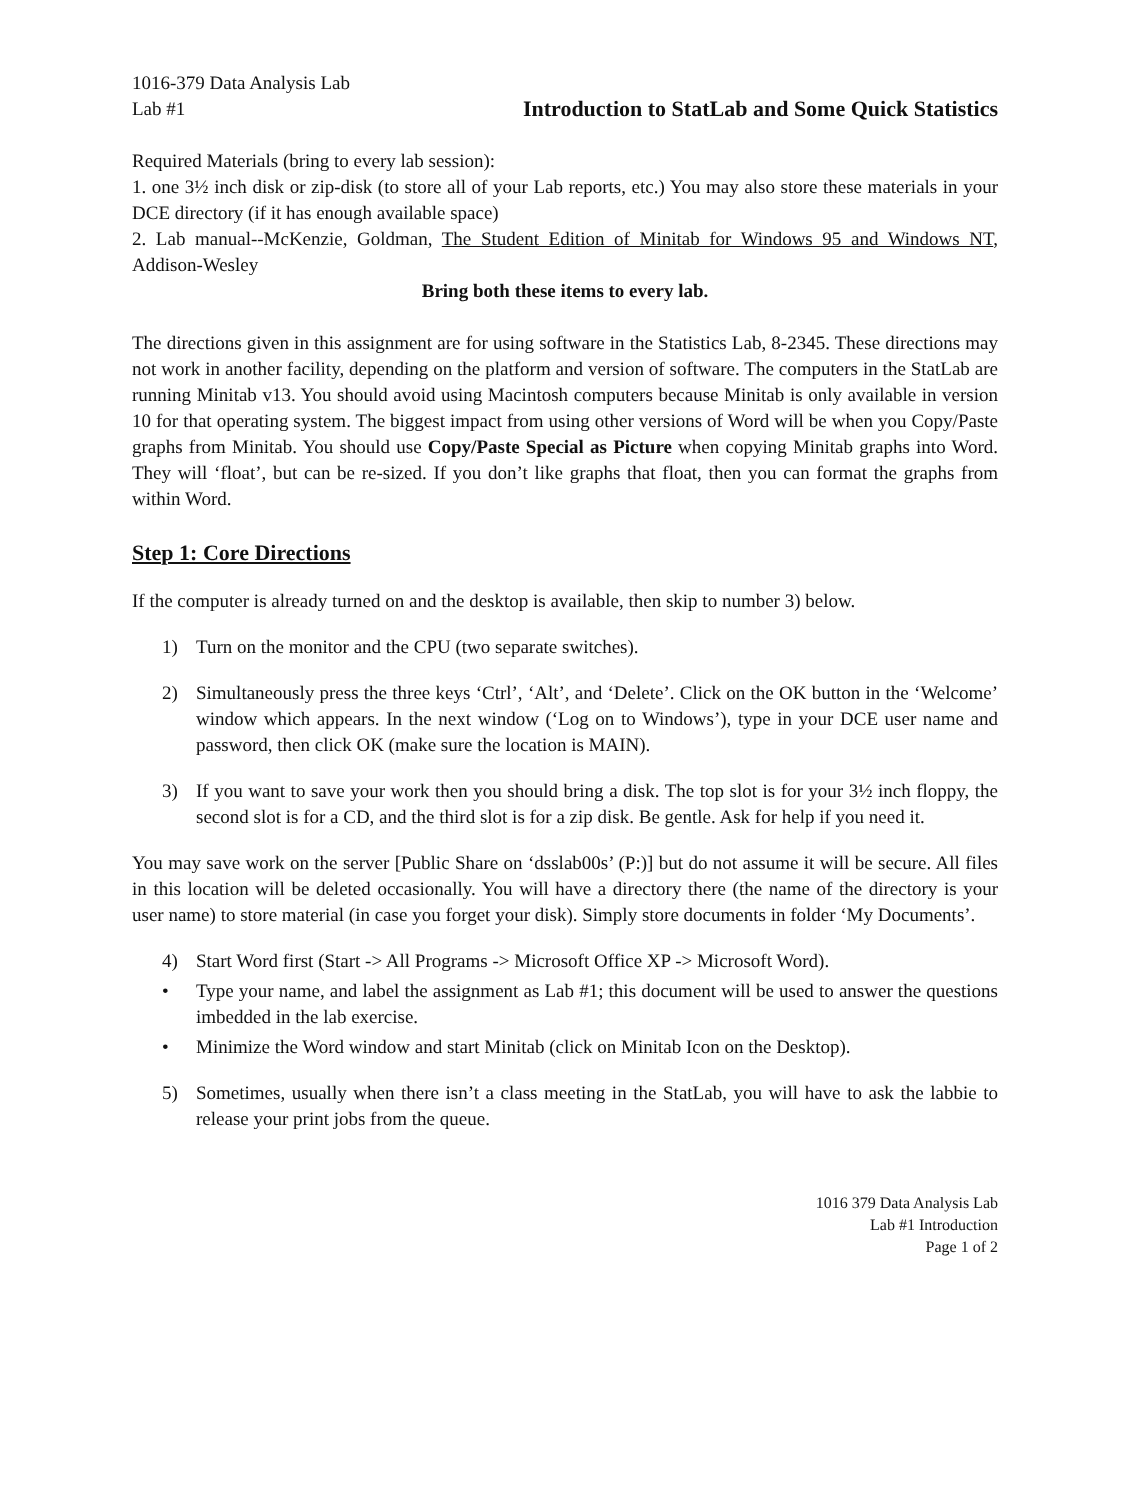1016-379 Data Analysis Lab
Lab #1 Introduction to StatLab and Some Quick Statistics
Required Materials (bring to every lab session):
1. one 3½ inch disk or zip-disk (to store all of your Lab reports, etc.) You may also store these materials in your DCE directory (if it has enough available space)
2. Lab manual--McKenzie, Goldman, The Student Edition of Minitab for Windows 95 and Windows NT, Addison-Wesley
Bring both these items to every lab.
The directions given in this assignment are for using software in the Statistics Lab, 8-2345. These directions may not work in another facility, depending on the platform and version of software. The computers in the StatLab are running Minitab v13. You should avoid using Macintosh computers because Minitab is only available in version 10 for that operating system. The biggest impact from using other versions of Word will be when you Copy/Paste graphs from Minitab. You should use Copy/Paste Special as Picture when copying Minitab graphs into Word. They will ‘float’, but can be re-sized. If you don’t like graphs that float, then you can format the graphs from within Word.
Step 1: Core Directions
If the computer is already turned on and the desktop is available, then skip to number 3) below.
1) Turn on the monitor and the CPU (two separate switches).
2) Simultaneously press the three keys ‘Ctrl’, ‘Alt’, and ‘Delete’. Click on the OK button in the ‘Welcome’ window which appears. In the next window (‘Log on to Windows’), type in your DCE user name and password, then click OK (make sure the location is MAIN).
3) If you want to save your work then you should bring a disk. The top slot is for your 3½ inch floppy, the second slot is for a CD, and the third slot is for a zip disk. Be gentle. Ask for help if you need it.
You may save work on the server [Public Share on ‘dsslab00s’ (P:)] but do not assume it will be secure. All files in this location will be deleted occasionally. You will have a directory there (the name of the directory is your user name) to store material (in case you forget your disk). Simply store documents in folder ‘My Documents’.
4) Start Word first (Start -> All Programs -> Microsoft Office XP -> Microsoft Word).
• Type your name, and label the assignment as Lab #1; this document will be used to answer the questions imbedded in the lab exercise.
• Minimize the Word window and start Minitab (click on Minitab Icon on the Desktop).
5) Sometimes, usually when there isn’t a class meeting in the StatLab, you will have to ask the labbie to release your print jobs from the queue.
1016 379 Data Analysis Lab
Lab #1 Introduction
Page 1 of 2